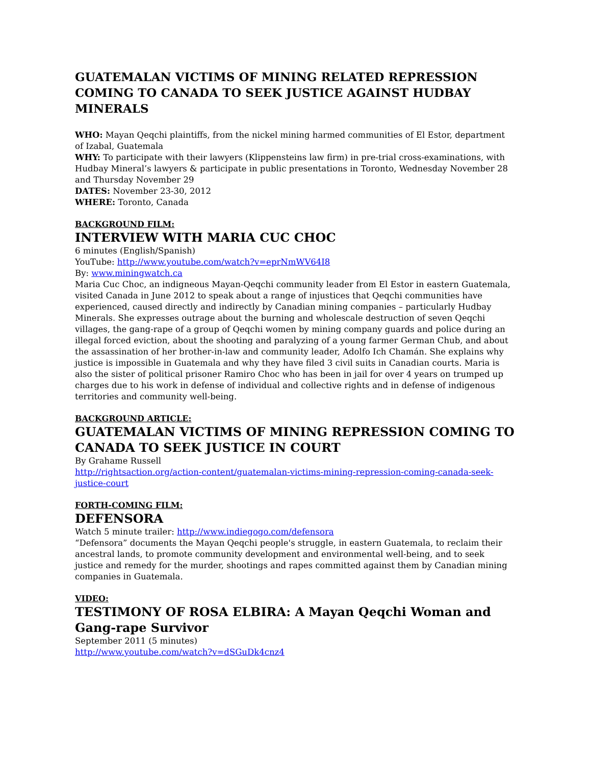GUATEMALAN VICTIMS OF MINING RELATED REPRESSION COMING TO CANADA TO SEEK JUSTICE AGAINST HUDBAY MINERALS
WHO: Mayan Qeqchi plaintiffs, from the nickel mining harmed communities of El Estor, department of Izabal, Guatemala
WHY: To participate with their lawyers (Klippensteins law firm) in pre-trial cross-examinations, with Hudbay Mineral’s lawyers & participate in public presentations in Toronto, Wednesday November 28 and Thursday November 29
DATES: November 23-30, 2012
WHERE: Toronto, Canada
BACKGROUND FILM:
INTERVIEW WITH MARIA CUC CHOC
6 minutes (English/Spanish)
YouTube: http://www.youtube.com/watch?v=eprNmWV64I8
By: www.miningwatch.ca
Maria Cuc Choc, an indigneous Mayan-Qeqchi community leader from El Estor in eastern Guatemala, visited Canada in June 2012 to speak about a range of injustices that Qeqchi communities have experienced, caused directly and indirectly by Canadian mining companies – particularly Hudbay Minerals. She expresses outrage about the burning and wholescale destruction of seven Qeqchi villages, the gang-rape of a group of Qeqchi women by mining company guards and police during an illegal forced eviction, about the shooting and paralyzing of a young farmer German Chub, and about the assassination of her brother-in-law and community leader, Adolfo Ich Chamán. She explains why justice is impossible in Guatemala and why they have filed 3 civil suits in Canadian courts. Maria is also the sister of political prisoner Ramiro Choc who has been in jail for over 4 years on trumped up charges due to his work in defense of individual and collective rights and in defense of indigenous territories and community well-being.
BACKGROUND ARTICLE:
GUATEMALAN VICTIMS OF MINING REPRESSION COMING TO CANADA TO SEEK JUSTICE IN COURT
By Grahame Russell
http://rightsaction.org/action-content/guatemalan-victims-mining-repression-coming-canada-seek-justice-court
FORTH-COMING FILM:
DEFENSORA
Watch 5 minute trailer: http://www.indiegogo.com/defensora
“Defensora” documents the Mayan Qeqchi people's struggle, in eastern Guatemala, to reclaim their ancestral lands, to promote community development and environmental well-being, and to seek justice and remedy for the murder, shootings and rapes committed against them by Canadian mining companies in Guatemala.
VIDEO:
TESTIMONY OF ROSA ELBIRA: A Mayan Qeqchi Woman and Gang-rape Survivor
September 2011 (5 minutes)
http://www.youtube.com/watch?v=dSGuDk4cnz4